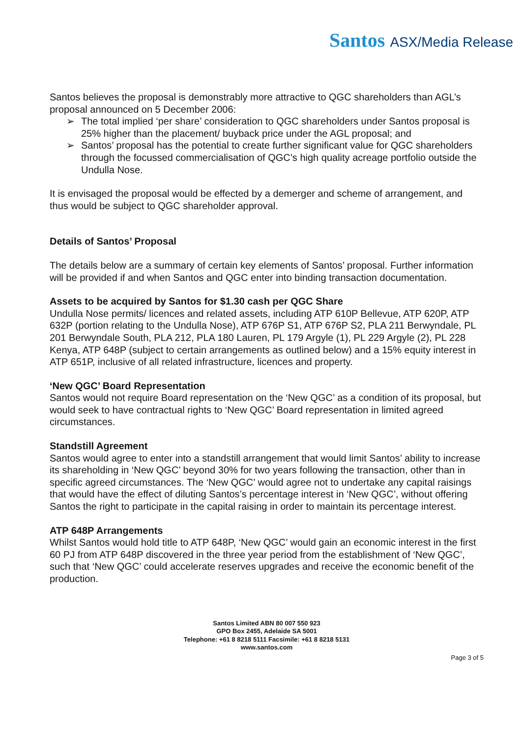Santos ASX/Media Release
Santos believes the proposal is demonstrably more attractive to QGC shareholders than AGL’s proposal announced on 5 December 2006:
➢ The total implied ‘per share’ consideration to QGC shareholders under Santos proposal is 25% higher than the placement/ buyback price under the AGL proposal; and
➢ Santos’ proposal has the potential to create further significant value for QGC shareholders through the focussed commercialisation of QGC’s high quality acreage portfolio outside the Undulla Nose.
It is envisaged the proposal would be effected by a demerger and scheme of arrangement, and thus would be subject to QGC shareholder approval.
Details of Santos’ Proposal
The details below are a summary of certain key elements of Santos’ proposal. Further information will be provided if and when Santos and QGC enter into binding transaction documentation.
Assets to be acquired by Santos for $1.30 cash per QGC Share
Undulla Nose permits/ licences and related assets, including ATP 610P Bellevue, ATP 620P, ATP 632P (portion relating to the Undulla Nose), ATP 676P S1, ATP 676P S2, PLA 211 Berwyndale, PL 201 Berwyndale South, PLA 212, PLA 180 Lauren, PL 179 Argyle (1), PL 229 Argyle (2), PL 228 Kenya, ATP 648P (subject to certain arrangements as outlined below) and a 15% equity interest in ATP 651P, inclusive of all related infrastructure, licences and property.
‘New QGC’ Board Representation
Santos would not require Board representation on the ‘New QGC’ as a condition of its proposal, but would seek to have contractual rights to ‘New QGC’ Board representation in limited agreed circumstances.
Standstill Agreement
Santos would agree to enter into a standstill arrangement that would limit Santos’ ability to increase its shareholding in ‘New QGC’ beyond 30% for two years following the transaction, other than in specific agreed circumstances. The ‘New QGC’ would agree not to undertake any capital raisings that would have the effect of diluting Santos’s percentage interest in ‘New QGC’, without offering Santos the right to participate in the capital raising in order to maintain its percentage interest.
ATP 648P Arrangements
Whilst Santos would hold title to ATP 648P, ‘New QGC’ would gain an economic interest in the first 60 PJ from ATP 648P discovered in the three year period from the establishment of ‘New QGC’, such that ‘New QGC’ could accelerate reserves upgrades and receive the economic benefit of the production.
Santos Limited ABN 80 007 550 923
GPO Box 2455, Adelaide SA 5001
Telephone: +61 8 8218 5111 Facsimile: +61 8 8218 5131
www.santos.com
Page 3 of 5